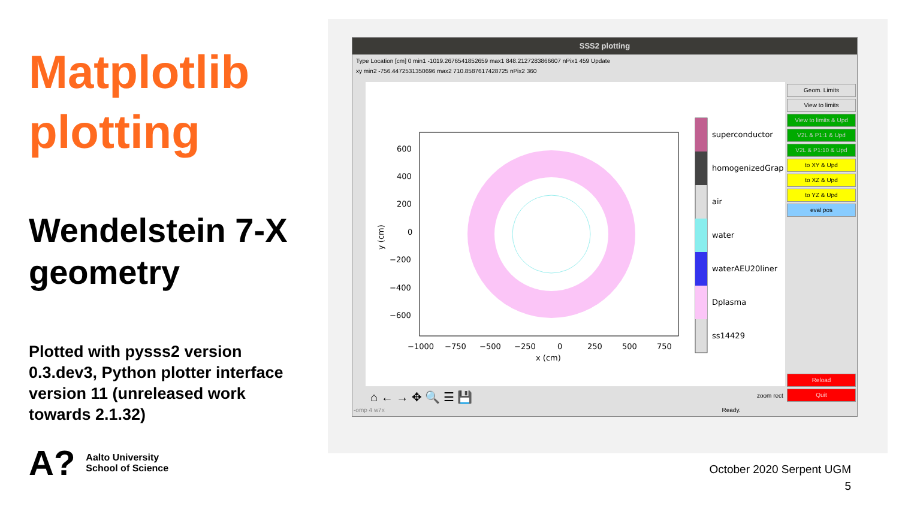Matplotlib plotting
Wendelstein 7-X geometry
Plotted with pysss2 version 0.3.dev3, Python plotter interface version 11 (unreleased work towards 2.1.32)
A? Aalto University
School of Science
SSS2 plotting
Type Location [cm] 0 min1 -1019.2676541852659 max1 848.2127283866607 nPix1 459 Update
xy min2 -756.4472531350696 max2 710.8587617428725 nPix2 360
superconductor
homogenizedGrap
air
water
waterAEU20liner
Dplasma
ss14429
600
400
200
0
−200
−400
−600
−1000
−750
−500
−250
0
250
500
750
x (cm)
y (cm)
Geom. Limits
View to limits
View to limits & Upd
V2L & P1:1 & Upd
V2L & P1:10 & Upd
to XY & Upd
to XZ & Upd
to YZ & Upd
eval pos
Reload
Quit
⌂ ← → ✥ 🔍 ☰ 💾 zoom rect
-omp 4 w7x Ready.
October 2020 Serpent UGM
5